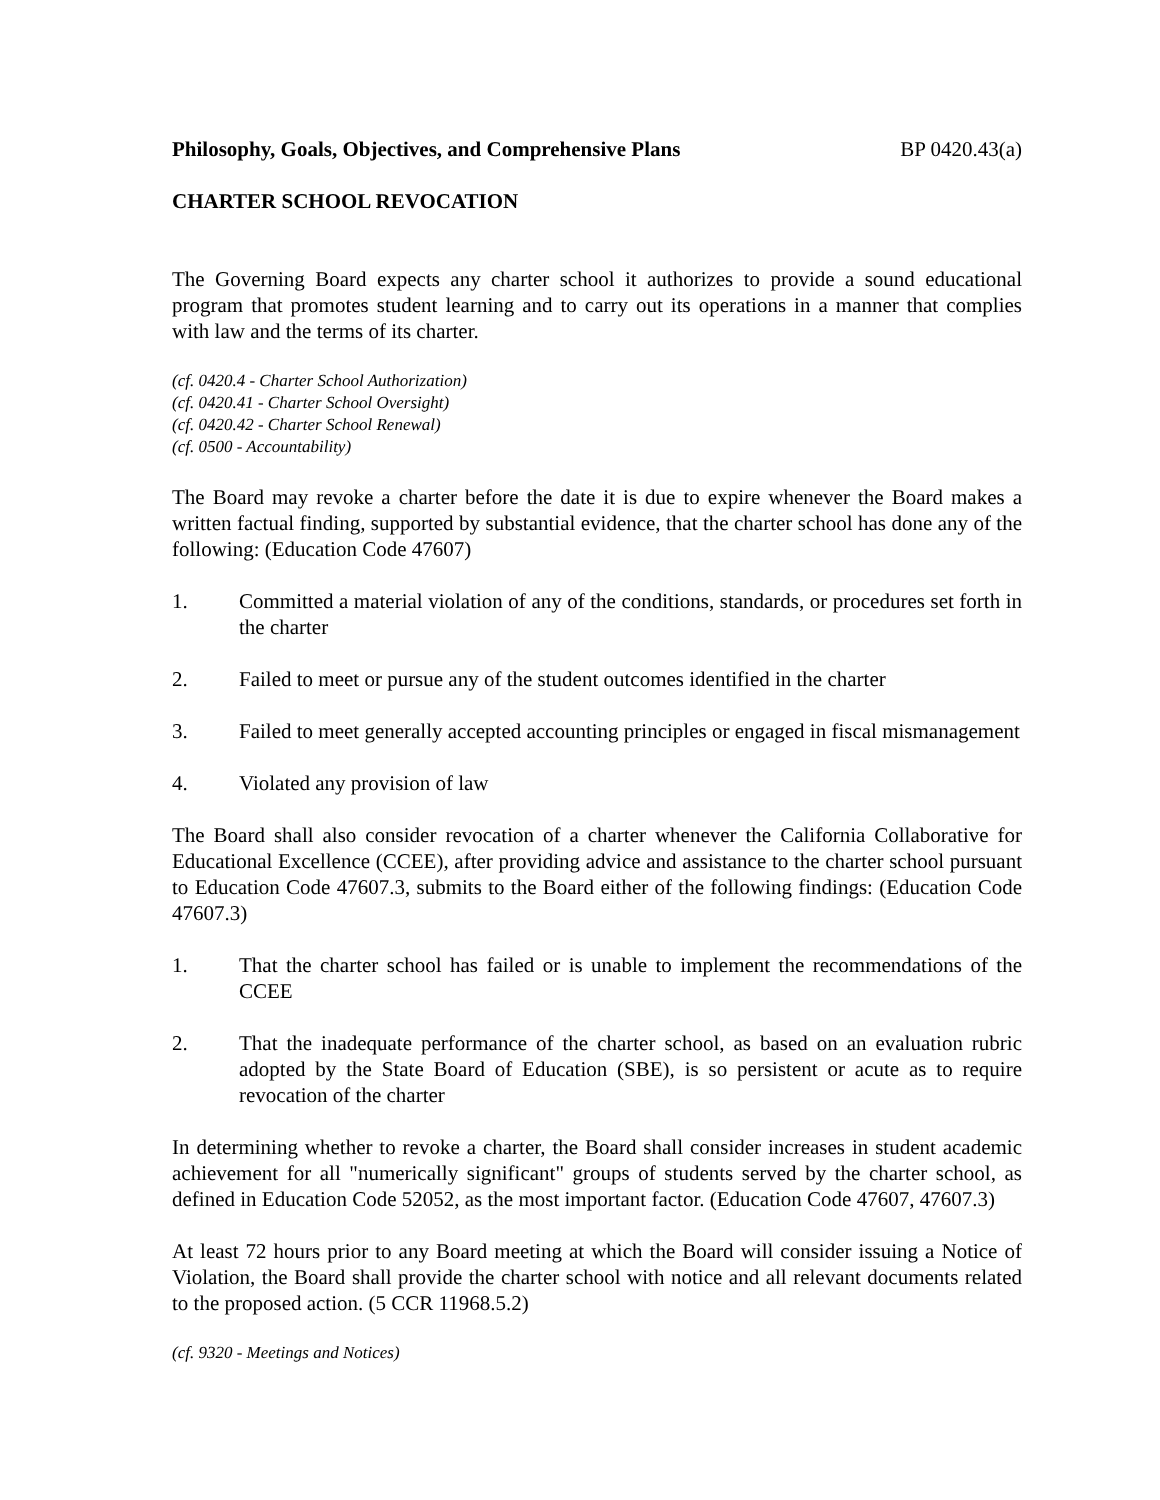Philosophy, Goals, Objectives, and Comprehensive Plans BP 0420.43(a)
CHARTER SCHOOL REVOCATION
The Governing Board expects any charter school it authorizes to provide a sound educational program that promotes student learning and to carry out its operations in a manner that complies with law and the terms of its charter.
(cf. 0420.4 - Charter School Authorization)
(cf. 0420.41 - Charter School Oversight)
(cf. 0420.42 - Charter School Renewal)
(cf. 0500 - Accountability)
The Board may revoke a charter before the date it is due to expire whenever the Board makes a written factual finding, supported by substantial evidence, that the charter school has done any of the following: (Education Code 47607)
1. Committed a material violation of any of the conditions, standards, or procedures set forth in the charter
2. Failed to meet or pursue any of the student outcomes identified in the charter
3. Failed to meet generally accepted accounting principles or engaged in fiscal mismanagement
4. Violated any provision of law
The Board shall also consider revocation of a charter whenever the California Collaborative for Educational Excellence (CCEE), after providing advice and assistance to the charter school pursuant to Education Code 47607.3, submits to the Board either of the following findings: (Education Code 47607.3)
1. That the charter school has failed or is unable to implement the recommendations of the CCEE
2. That the inadequate performance of the charter school, as based on an evaluation rubric adopted by the State Board of Education (SBE), is so persistent or acute as to require revocation of the charter
In determining whether to revoke a charter, the Board shall consider increases in student academic achievement for all "numerically significant" groups of students served by the charter school, as defined in Education Code 52052, as the most important factor. (Education Code 47607, 47607.3)
At least 72 hours prior to any Board meeting at which the Board will consider issuing a Notice of Violation, the Board shall provide the charter school with notice and all relevant documents related to the proposed action. (5 CCR 11968.5.2)
(cf. 9320 - Meetings and Notices)